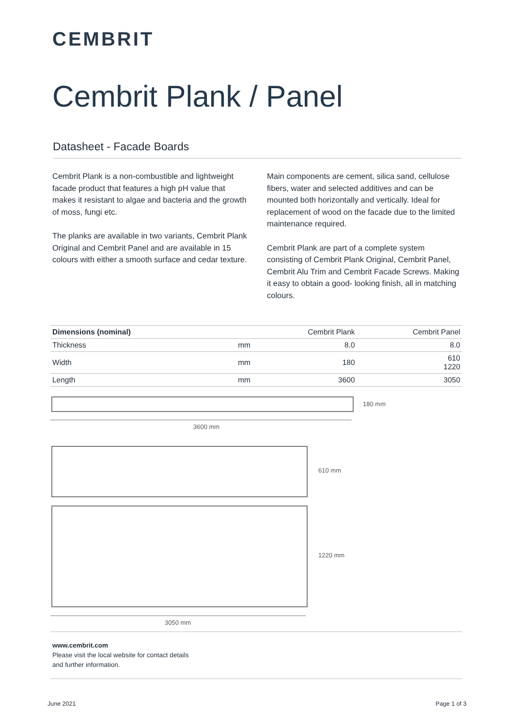CEMBRIT
Cembrit Plank / Panel
Datasheet - Facade Boards
Cembrit Plank is a non-combustible and lightweight facade product that features a high pH value that makes it resistant to algae and bacteria and the growth of moss, fungi etc.
The planks are available in two variants, Cembrit Plank Original and Cembrit Panel and are available in 15 colours with either a smooth surface and cedar texture.
Main components are cement, silica sand, cellulose fibers, water and selected additives and can be mounted both horizontally and vertically. Ideal for replacement of wood on the facade due to the limited maintenance required.
Cembrit Plank are part of a complete system consisting of Cembrit Plank Original, Cembrit Panel, Cembrit Alu Trim and Cembrit Facade Screws. Making it easy to obtain a good- looking finish, all in matching colours.
| Dimensions (nominal) | | Cembrit Plank | Cembrit Panel |
| --- | --- | --- | --- |
| Thickness | mm | 8.0 | 8.0 |
| Width | mm | 180 | 610 1220 |
| Length | mm | 3600 | 3050 |
180 mm
3600 mm
610 mm
1220 mm
3050 mm
www.cembrit.com
Please visit the local website for contact details
and further information.
June 2021 Page 1 of 3